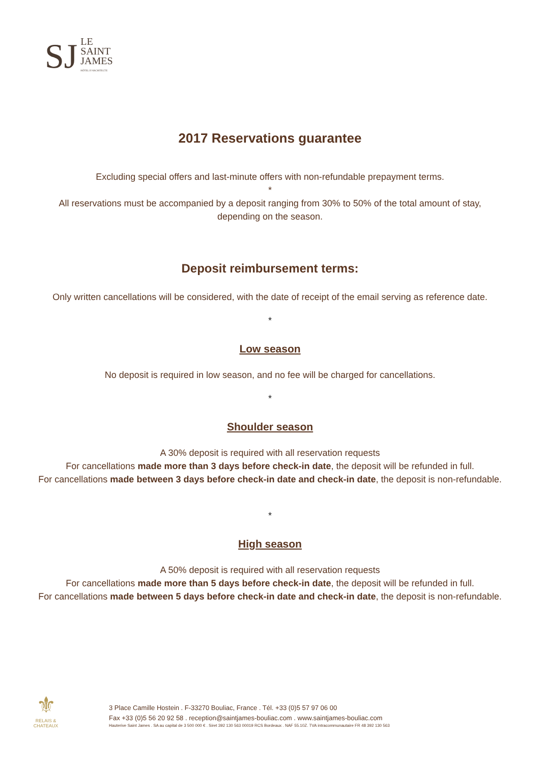SJ
LE
SAINT
JAMES
HÔTEL D'ARCHITECTE
2017 Reservations guarantee
Excluding special offers and last-minute offers with non-refundable prepayment terms.
*
All reservations must be accompanied by a deposit ranging from 30% to 50% of the total amount of stay,
depending on the season.
Deposit reimbursement terms:
Only written cancellations will be considered, with the date of receipt of the email serving as reference date.
*
Low season
No deposit is required in low season, and no fee will be charged for cancellations.
*
Shoulder season
A 30% deposit is required with all reservation requests
For cancellations made more than 3 days before check-in date, the deposit will be refunded in full.
For cancellations made between 3 days before check-in date and check-in date, the deposit is non-refundable.
*
High season
A 50% deposit is required with all reservation requests
For cancellations made more than 5 days before check-in date, the deposit will be refunded in full.
For cancellations made between 5 days before check-in date and check-in date, the deposit is non-refundable.
⚜
RELAIS & CHATEAUX
3 Place Camille Hostein . F-33270 Bouliac, France . Tél. +33 (0)5 57 97 06 00
Fax +33 (0)5 56 20 92 58 . reception@saintjames-bouliac.com . www.saintjames-bouliac.com
Hauterive Saint James . SA au capital de 3 500 000 € . Siret 392 130 563 00019 RCS Bordeaux . NAF 55.10Z. TVA intracommunautaire FR 48 392 130 563